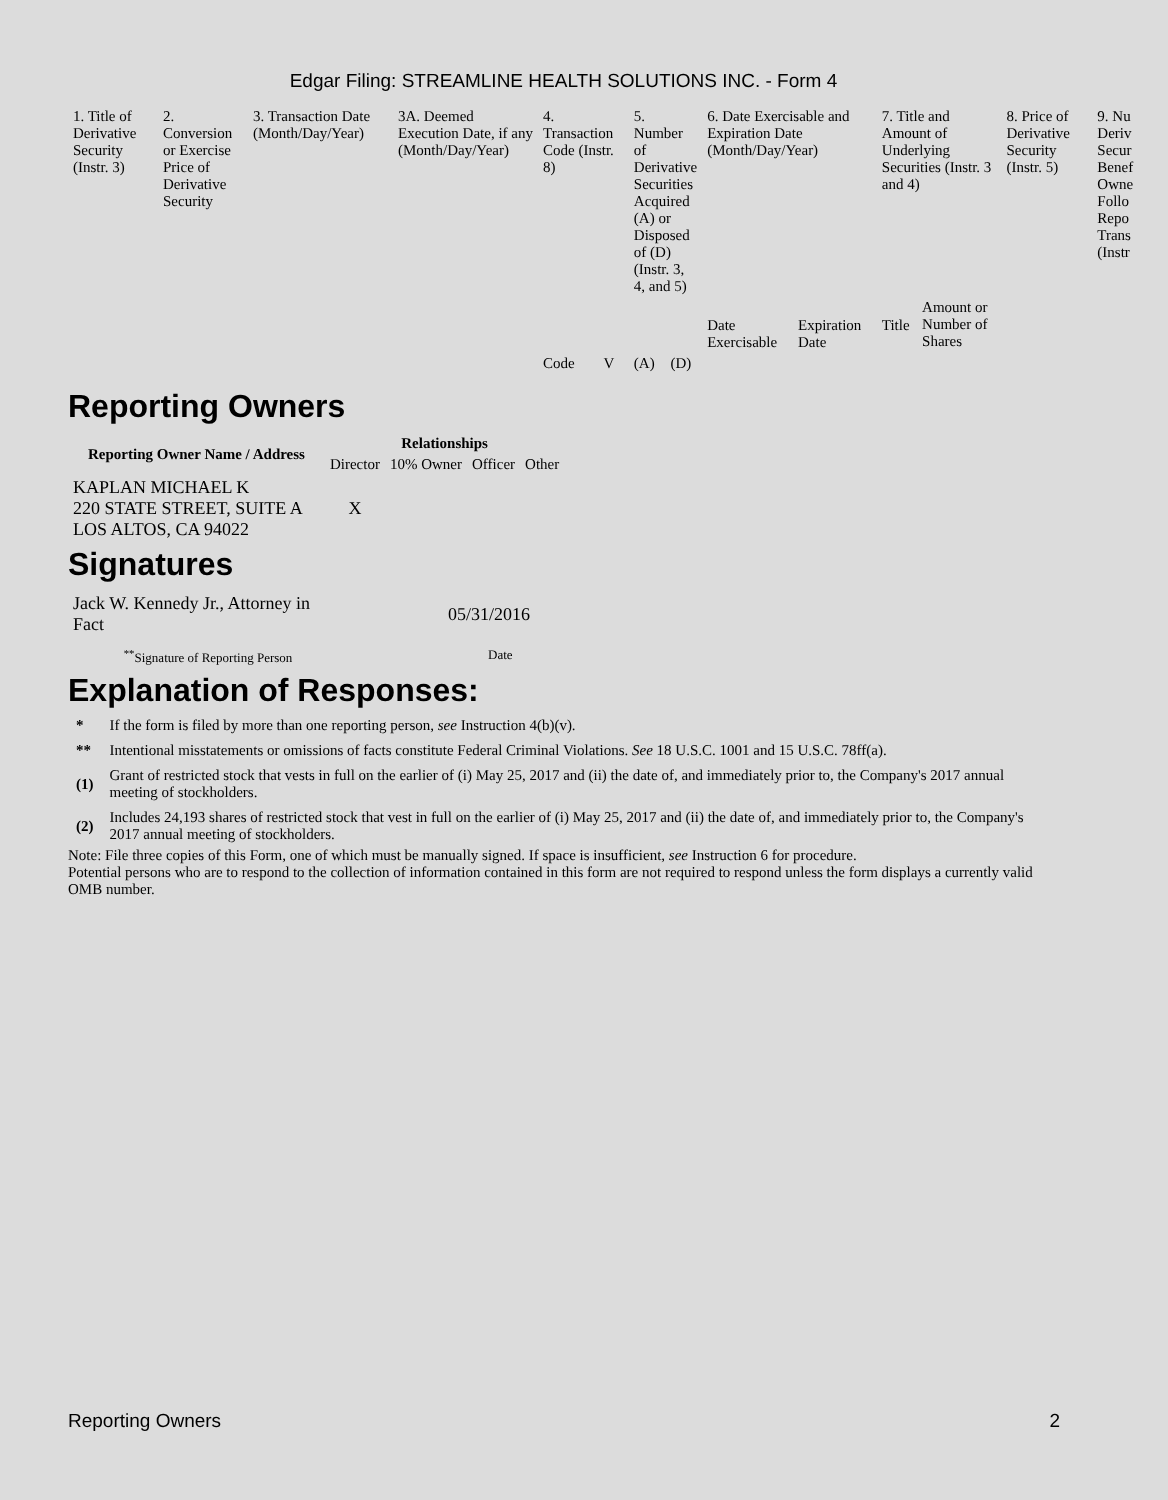Edgar Filing: STREAMLINE HEALTH SOLUTIONS INC. - Form 4
| 1. Title of Derivative Security (Instr. 3) | 2. Conversion or Exercise Price of Derivative Security | 3. Transaction Date (Month/Day/Year) | 3A. Deemed Execution Date, if any (Month/Day/Year) | 4. Transaction Code (Instr. 8) | | 5. Number of Derivative Securities Acquired (A) or Disposed of (D) (Instr. 3, 4, and 5) | | 6. Date Exercisable and Expiration Date (Month/Day/Year) | | 7. Title and Amount of Underlying Securities (Instr. 3 and 4) | | 8. Price of Derivative Security (Instr. 5) | 9. Nu Deriv Secur Benef Owne Follo Repo Trans (Instr |
| | | | | | | | | Date Exercisable | Expiration Date | Title | Amount or Number of Shares | | |
| | | | | Code | V | (A) | (D) | | | | | | |
Reporting Owners
| Reporting Owner Name / Address | Relationships | | | |
| --- | --- | --- | --- | --- |
| | Director | 10% Owner | Officer | Other |
| KAPLAN MICHAEL K 220 STATE STREET, SUITE A LOS ALTOS, CA 94022 | X | | | |
Signatures
| Jack W. Kennedy Jr., Attorney in Fact | 05/31/2016 |
| <sup>**</sup> Signature of Reporting Person | Date |
Explanation of Responses:
| * | If the form is filed by more than one reporting person, see Instruction 4(b)(v). |
| ** | Intentional misstatements or omissions of facts constitute Federal Criminal Violations. See 18 U.S.C. 1001 and 15 U.S.C. 78ff(a). |
| (1) | Grant of restricted stock that vests in full on the earlier of (i) May 25, 2017 and (ii) the date of, and immediately prior to, the Company's 2017 annual meeting of stockholders. |
| (2) | Includes 24,193 shares of restricted stock that vest in full on the earlier of (i) May 25, 2017 and (ii) the date of, and immediately prior to, the Company's 2017 annual meeting of stockholders. |
Note: File three copies of this Form, one of which must be manually signed. If space is insufficient, see Instruction 6 for procedure.
Potential persons who are to respond to the collection of information contained in this form are not required to respond unless the form displays a currently valid OMB number.
Reporting Owners 2